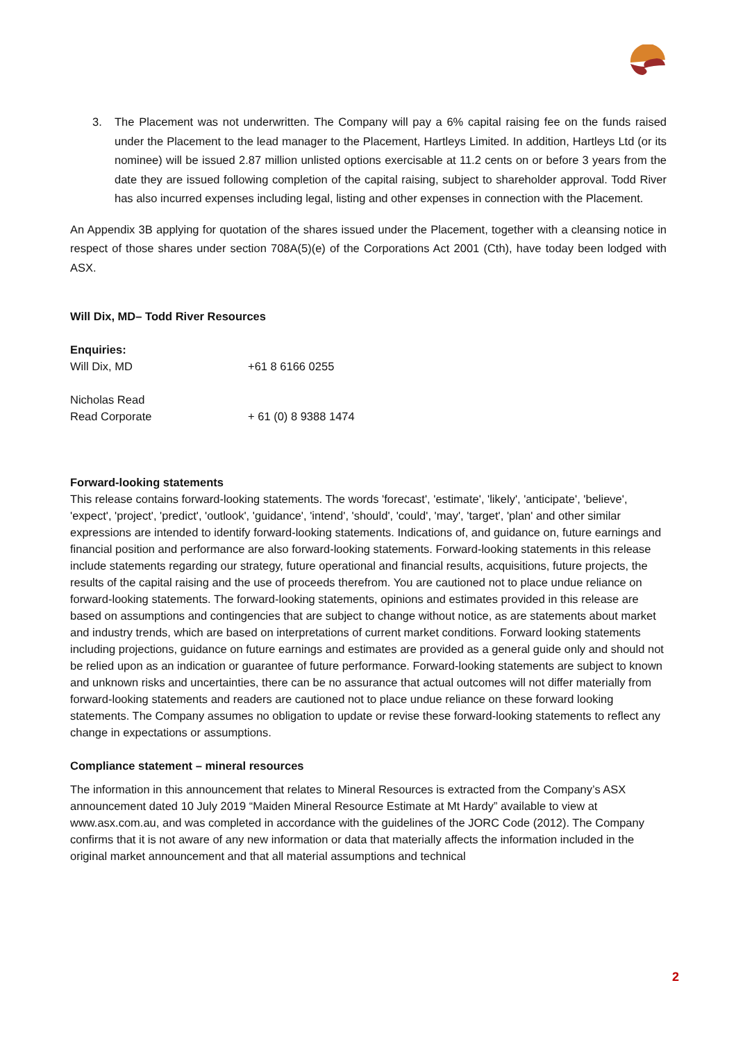3. The Placement was not underwritten. The Company will pay a 6% capital raising fee on the funds raised under the Placement to the lead manager to the Placement, Hartleys Limited. In addition, Hartleys Ltd (or its nominee) will be issued 2.87 million unlisted options exercisable at 11.2 cents on or before 3 years from the date they are issued following completion of the capital raising, subject to shareholder approval. Todd River has also incurred expenses including legal, listing and other expenses in connection with the Placement.
An Appendix 3B applying for quotation of the shares issued under the Placement, together with a cleansing notice in respect of those shares under section 708A(5)(e) of the Corporations Act 2001 (Cth), have today been lodged with ASX.
Will Dix, MD– Todd River Resources
Enquiries:
Will Dix, MD +61 8 6166 0255
Nicholas Read
Read Corporate + 61 (0) 8 9388 1474
Forward-looking statements
This release contains forward-looking statements. The words 'forecast', 'estimate', 'likely', 'anticipate', 'believe', 'expect', 'project', 'predict', 'outlook', 'guidance', 'intend', 'should', 'could', 'may', 'target', 'plan' and other similar expressions are intended to identify forward-looking statements. Indications of, and guidance on, future earnings and financial position and performance are also forward-looking statements. Forward-looking statements in this release include statements regarding our strategy, future operational and financial results, acquisitions, future projects, the results of the capital raising and the use of proceeds therefrom. You are cautioned not to place undue reliance on forward-looking statements. The forward-looking statements, opinions and estimates provided in this release are based on assumptions and contingencies that are subject to change without notice, as are statements about market and industry trends, which are based on interpretations of current market conditions. Forward looking statements including projections, guidance on future earnings and estimates are provided as a general guide only and should not be relied upon as an indication or guarantee of future performance. Forward-looking statements are subject to known and unknown risks and uncertainties, there can be no assurance that actual outcomes will not differ materially from forward-looking statements and readers are cautioned not to place undue reliance on these forward looking statements. The Company assumes no obligation to update or revise these forward-looking statements to reflect any change in expectations or assumptions.
Compliance statement – mineral resources
The information in this announcement that relates to Mineral Resources is extracted from the Company’s ASX announcement dated 10 July 2019 “Maiden Mineral Resource Estimate at Mt Hardy” available to view at www.asx.com.au, and was completed in accordance with the guidelines of the JORC Code (2012). The Company confirms that it is not aware of any new information or data that materially affects the information included in the original market announcement and that all material assumptions and technical
2